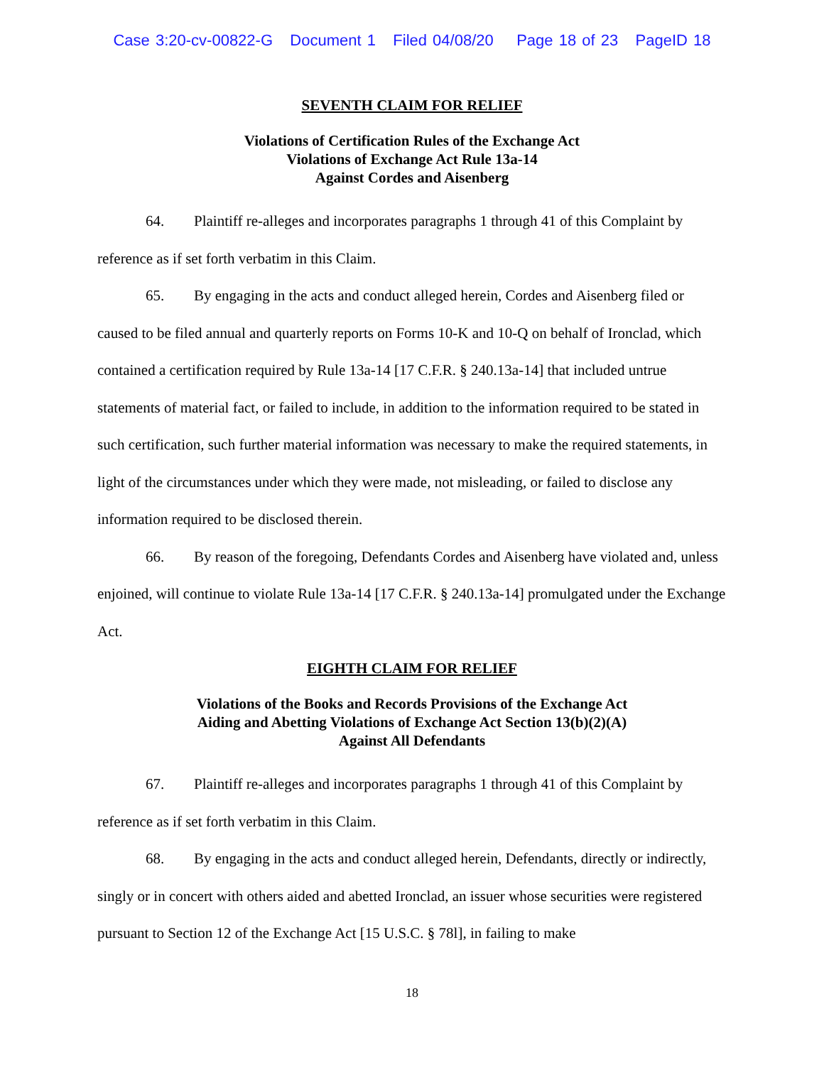Case 3:20-cv-00822-G Document 1 Filed 04/08/20 Page 18 of 23 PageID 18
SEVENTH CLAIM FOR RELIEF
Violations of Certification Rules of the Exchange Act
Violations of Exchange Act Rule 13a-14
Against Cordes and Aisenberg
64. Plaintiff re-alleges and incorporates paragraphs 1 through 41 of this Complaint by reference as if set forth verbatim in this Claim.
65. By engaging in the acts and conduct alleged herein, Cordes and Aisenberg filed or caused to be filed annual and quarterly reports on Forms 10-K and 10-Q on behalf of Ironclad, which contained a certification required by Rule 13a-14 [17 C.F.R. § 240.13a-14] that included untrue statements of material fact, or failed to include, in addition to the information required to be stated in such certification, such further material information was necessary to make the required statements, in light of the circumstances under which they were made, not misleading, or failed to disclose any information required to be disclosed therein.
66. By reason of the foregoing, Defendants Cordes and Aisenberg have violated and, unless enjoined, will continue to violate Rule 13a-14 [17 C.F.R. § 240.13a-14] promulgated under the Exchange Act.
EIGHTH CLAIM FOR RELIEF
Violations of the Books and Records Provisions of the Exchange Act
Aiding and Abetting Violations of Exchange Act Section 13(b)(2)(A)
Against All Defendants
67. Plaintiff re-alleges and incorporates paragraphs 1 through 41 of this Complaint by reference as if set forth verbatim in this Claim.
68. By engaging in the acts and conduct alleged herein, Defendants, directly or indirectly, singly or in concert with others aided and abetted Ironclad, an issuer whose securities were registered pursuant to Section 12 of the Exchange Act [15 U.S.C. § 78l], in failing to make
18